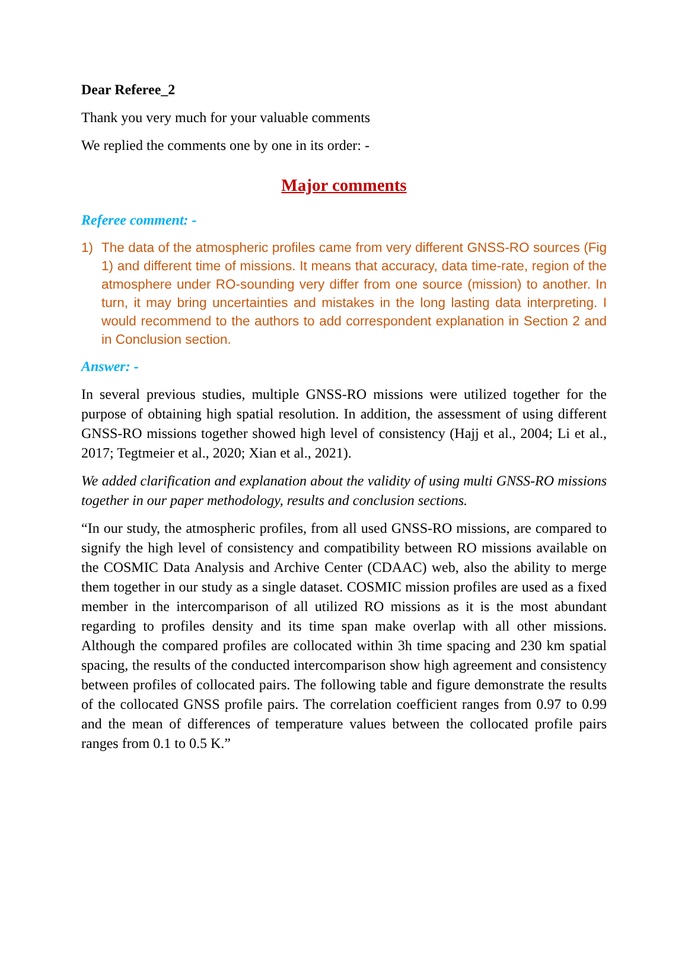Dear Referee_2
Thank you very much for your valuable comments
We replied the comments one by one in its order: -
Major comments
Referee comment: -
1) The data of the atmospheric profiles came from very different GNSS-RO sources (Fig 1) and different time of missions. It means that accuracy, data time-rate, region of the atmosphere under RO-sounding very differ from one source (mission) to another. In turn, it may bring uncertainties and mistakes in the long lasting data interpreting. I would recommend to the authors to add correspondent explanation in Section 2 and in Conclusion section.
Answer: -
In several previous studies, multiple GNSS-RO missions were utilized together for the purpose of obtaining high spatial resolution. In addition, the assessment of using different GNSS-RO missions together showed high level of consistency (Hajj et al., 2004; Li et al., 2017; Tegtmeier et al., 2020; Xian et al., 2021).
We added clarification and explanation about the validity of using multi GNSS-RO missions together in our paper methodology, results and conclusion sections.
“In our study, the atmospheric profiles, from all used GNSS-RO missions, are compared to signify the high level of consistency and compatibility between RO missions available on the COSMIC Data Analysis and Archive Center (CDAAC) web, also the ability to merge them together in our study as a single dataset. COSMIC mission profiles are used as a fixed member in the intercomparison of all utilized RO missions as it is the most abundant regarding to profiles density and its time span make overlap with all other missions. Although the compared profiles are collocated within 3h time spacing and 230 km spatial spacing, the results of the conducted intercomparison show high agreement and consistency between profiles of collocated pairs. The following table and figure demonstrate the results of the collocated GNSS profile pairs. The correlation coefficient ranges from 0.97 to 0.99 and the mean of differences of temperature values between the collocated profile pairs ranges from 0.1 to 0.5 K.”